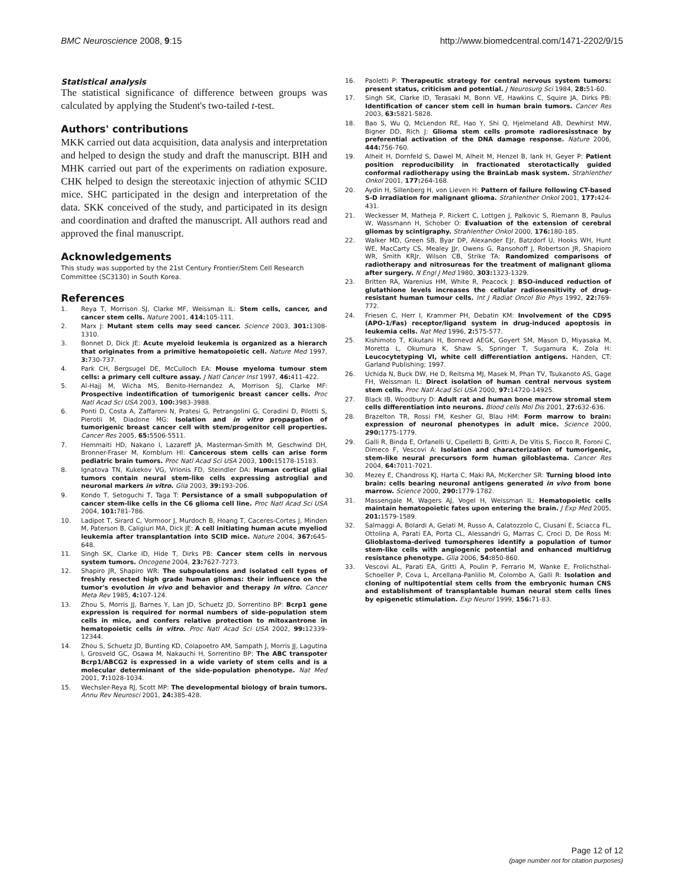BMC Neuroscience 2008, 9:15 http://www.biomedcentral.com/1471-2202/9/15
Statistical analysis
The statistical significance of difference between groups was calculated by applying the Student's two-tailed t-test.
Authors' contributions
MKK carried out data acquisition, data analysis and interpretation and helped to design the study and draft the manuscript. BIH and MHK carried out part of the experiments on radiation exposure. CHK helped to design the stereotaxic injection of athymic SCID mice. SHC participated in the design and interpretation of the data. SKK conceived of the study, and participated in its design and coordination and drafted the manuscript. All authors read and approved the final manuscript.
Acknowledgements
This study was supported by the 21st Century Frontier/Stem Cell Research Committee (SC3130) in South Korea.
References
1. Reya T, Morrison SJ, Clarke MF, Weissman IL: Stem cells, cancer, and cancer stem cells. Nature 2001, 414: 105-111.
2. Marx J: Mutant stem cells may seed cancer. Science 2003, 301: 1308-1310.
3. Bonnet D, Dick JE: Acute myeloid leukemia is organized as a hierarch that originates from a primitive hematopoietic cell. Nature Med 1997, 3: 730-737.
4. Park CH, Bergsugel DE, McCulloch EA: Mouse myeloma tumour stem cells: a primary cell culture assay. J Natl Cancer Inst 1997, 46: 411-422.
5. Al-Hajj M, Wicha MS, Benito-Hernandez A, Morrison SJ, Clarke MF: Prospective indentification of tumorigenic breast cancer cells. Proc Natl Acad Sci USA 2003, 100: 3983-3988.
6. Ponti D, Costa A, Zaffaroni N, Pratesi G, Petrangolini G, Coradini D, Pilotti S, Pierotii M, Diadone MG: Isolation and in vitro propagation of tumorigenic breast cancer cell with stem/progenitor cell properties. Cancer Res 2005, 65: 5506-5511.
7. Hemmaiti HD, Nakano I, Lazareff JA, Masterman-Smith M, Geschwind DH, Bronner-Fraser M, Kornblum HI: Cancerous stem cells can arise form pediatric brain tumors. Proc Natl Acad Sci USA 2003, 100: 15178-15183.
8. Ignatova TN, Kukekov VG, Vrionis FD, Steindler DA: Human cortical glial tumors contain neural stem-like cells expressing astroglial and neuronal markers in vitro. Glia 2003, 39: 193-206.
9. Kondo T, Setoguchi T, Taga T: Persistance of a small subpopulation of cancer stem-like cells in the C6 glioma cell line. Proc Natl Acad Sci USA 2004, 101: 781-786.
10. Ladipot T, Sirard C, Vormoor J, Murdoch B, Hoang T, Caceres-Cortes J, Minden M, Paterson B, Caligiuri MA, Dick JE: A cell initiating human acute myeliod leukemia after transplantation into SCID mice. Nature 2004, 367: 645-648.
11. Singh SK, Clarke ID, Hide T, Dirks PB: Cancer stem cells in nervous system tumors. Oncogene 2004, 23: 7627-7273.
12. Shapiro JR, Shapiro WR: The subpoulations and isolated cell types of freshly resected high grade human gliomas: their influence on the tumor's evolution in vivo and behavior and therapy in vitro. Cancer Meta Rev 1985, 4: 107-124.
13. Zhou S, Morris JJ, Barnes Y, Lan JD, Schuetz JD, Sorrentino BP: Bcrp1 gene expression is required for normal numbers of side-population stem cells in mice, and confers relative protection to mitoxantrone in hematopoietic cells in vitro. Proc Natl Acad Sci USA 2002, 99: 12339-12344.
14. Zhou S, Schuetz JD, Bunting KD, Colapoetro AM, Sampath J, Morris JJ, Lagutina I, Grosveld GC, Osawa M, Nakauchi H, Sorrentino BP: The ABC transpoter Bcrp1/ABCG2 is expressed in a wide variety of stem cells and is a molecular determinant of the side-population phenotype. Nat Med 2001, 7: 1028-1034.
15. Wechsler-Reya RJ, Scott MP: The developmental biology of brain tumors. Annu Rev Neurosci 2001, 24: 385-428.
16. Paoletti P: Therapeutic strategy for central nervous system tumors: present status, criticism and potential. J Neurosurg Sci 1984, 28: 51-60.
17. Singh SK, Clarke ID, Terasaki M, Bonn VE, Hawkins C, Squire JA, Dirks PB: Identification of cancer stem cell in human brain tumors. Cancer Res 2003, 63: 5821-5828.
18. Bao S, Wu Q, McLendon RE, Hao Y, Shi Q, Hjelmeland AB, Dewhirst MW, Bigner DD, Rich J: Glioma stem cells promote radioresisstnace by preferential activation of the DNA damage response. Nature 2006, 444: 756-760.
19. Alheit H, Dornfeld S, Dawel M, Alheit M, Henzel B, lank H, Geyer P: Patient position reproducibility in fractionated sterotactically guided conformal radiotherapy using the BrainLab mask system. Strahlenther Onkol 2001, 177: 264-168.
20. Aydin H, Sillenberg H, von Lieven H: Pattern of failure following CT-based S-D irradiation for malignant glioma. Strahlenther Onkol 2001, 177: 424-431.
21. Weckesser M, Matheja P, Rickert C, Lottgen J, Palkovic S, Riemann B, Paulus W, Wassmann H, Schober O: Evaluation of the extension of cerebral gliomas by scintigraphy. Strahlenther Onkol 2000, 176: 180-185.
22. Walker MD, Green SB, Byar DP, Alexander EJr, Batzdorf U, Hooks WH, Hunt WE, MacCarty CS, Mealey JJr, Owens G, Ransohoff J, Robertson JR, Shapioro WR, Smith KRJr, Wilson CB, Strike TA: Randomized comparisons of radiotherapy and nitrosureas for the treatment of malignant glioma after surgery. N Engl J Med 1980, 303: 1323-1329.
23. Britten RA, Warenius HM, White R, Peacock J: BSO-induced reduction of glutathione levels increases the cellular radiosensitivity of drug-resistant human tumour cells. Int J Radiat Oncol Bio Phys 1992, 22: 769-772.
24. Friesen C, Herr I, Krammer PH, Debatin KM: Involvement of the CD95 (APO-1/Fas) receptor/ligand system in drug-induced apoptosis in leukemia cells. Nat Med 1996, 2: 575-577.
25. Kishimoto T, Kikutani H, Bornevd AEGK, Goyert SM, Mason D, Miyasaka M, Moretta L, Okumura K, Shaw S, Springer T, Sugamura K, Zola H: Leucocytetyping VI, white cell differentiation antigens. Handen, CT: Garland Publishing; 1997.
26. Uchida N, Buck DW, He D, Reitsma MJ, Masek M, Phan TV, Tsukanoto AS, Gage FH, Weissman IL: Direct isolation of human central nervous system stem cells. Proc Natl Acad Sci USA 2000, 97: 14720-14925.
27. Black IB, Woodbury D: Adult rat and human bone marrow stromal stem cells differentiation into neurons. Blood cells Mol Dis 2001, 27: 632-636.
28. Brazelton TR, Rossi FM, Kesher GI, Blau HM: Form marrow to brain: expression of neuronal phenotypes in adult mice. Science 2000, 290: 1775-1779.
29. Galli R, Binda E, Orfanelli U, Cipelletti B, Gritti A, De Vitis S, Fiocco R, Foroni C, Dimeco F, Vescovi A: Isolation and characterization of tumorigenic, stem-like neural precursors form human giloblastema. Cancer Res 2004, 64: 7011-7021.
30. Mezey E, Chandross KJ, Harta C, Maki RA, McKercher SR: Turning blood into brain: cells bearing neuronal antigens generated in vivo from bone marrow. Science 2000, 290: 1779-1782.
31. Massengale M, Wagers AJ, Vogel H, Weissman IL: Hematopoietic cells maintain hematopoietic fates upon entering the brain. J Exp Med 2005, 201: 1579-1589.
32. Salmaggi A, Bolardi A, Gelati M, Russo A, Calatozzolo C, Ciusani E, Sciacca FL, Ottolina A, Parati EA, Porta CL, Alessandri G, Marras C, Croci D, De Ross M: Glioblastoma-derived tumorspheres identify a population of tumor stem-like cells with angiogenic potential and enhanced multidrug resistance phenotype. Glia 2006, 54: 850-860.
33. Vescovi AL, Parati EA, Gritti A, Poulin P, Ferrario M, Wanke E, Frolichsthal-Schoeller P, Cova L, Arcellana-Panlilio M, Colombo A, Galli R: Isolation and cloning of nultipotential stem cells from the embryonic human CNS and establishment of transplantable human neural stem cells lines by epigenetic stimulation. Exp Neurol 1999, 156: 71-83.
Page 12 of 12
(page number not for citation purposes)